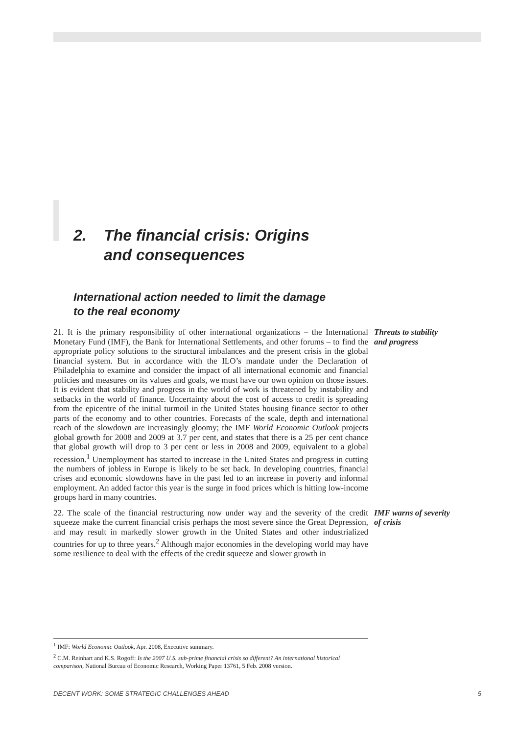2. The financial crisis: Origins
and consequences
International action needed to limit the damage
to the real economy
21. It is the primary responsibility of other international organizations – the International Monetary Fund (IMF), the Bank for International Settlements, and other forums – to find the appropriate policy solutions to the structural imbalances and the present crisis in the global financial system. But in accordance with the ILO’s mandate under the Declaration of Philadelphia to examine and consider the impact of all international economic and financial policies and measures on its values and goals, we must have our own opinion on those issues. It is evident that stability and progress in the world of work is threatened by instability and setbacks in the world of finance. Uncertainty about the cost of access to credit is spreading from the epicentre of the initial turmoil in the United States housing finance sector to other parts of the economy and to other countries. Forecasts of the scale, depth and international reach of the slowdown are increasingly gloomy; the IMF World Economic Outlook projects global growth for 2008 and 2009 at 3.7 per cent, and states that there is a 25 per cent chance that global growth will drop to 3 per cent or less in 2008 and 2009, equivalent to a global recession.<sup>1</sup> Unemployment has started to increase in the United States and progress in cutting the numbers of jobless in Europe is likely to be set back. In developing countries, financial crises and economic slowdowns have in the past led to an increase in poverty and informal employment. An added factor this year is the surge in food prices which is hitting low-income groups hard in many countries.
Threats to stability
and progress
22. The scale of the financial restructuring now under way and the severity of the credit squeeze make the current financial crisis perhaps the most severe since the Great Depression, and may result in markedly slower growth in the United States and other industrialized countries for up to three years.<sup>2</sup> Although major economies in the developing world may have some resilience to deal with the effects of the credit squeeze and slower growth in
IMF warns of severity
of crisis
<sup>1</sup> IMF: World Economic Outlook, Apr. 2008, Executive summary.
<sup>2</sup> C.M. Reinhart and K.S. Rogoff: Is the 2007 U.S. sub-prime financial crisis so different? An international historical comparison, National Bureau of Economic Research, Working Paper 13761, 5 Feb. 2008 version.
DECENT WORK: SOME STRATEGIC CHALLENGES AHEAD 5